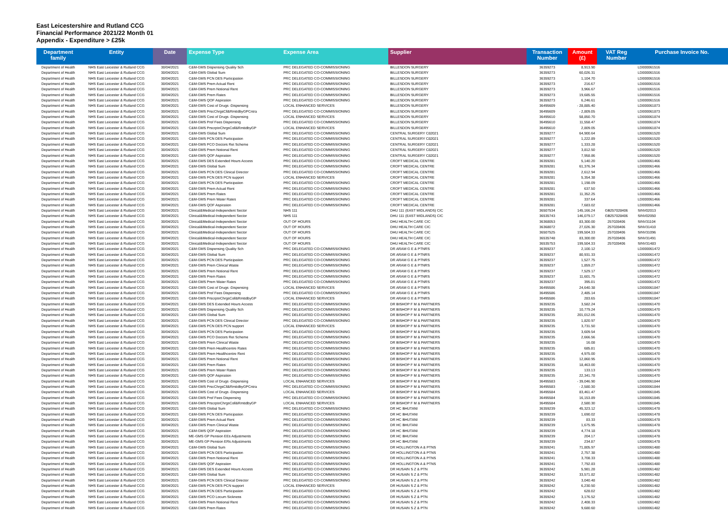East Leicestershire and Rutland CCG
Financial Performance 2021/22 Month 01
Appendix - Expenditure > £25k
| Department family | Entity | Date | Expense Type | Expense Area | Supplier | Transaction Number | Amount (£) | VAT Reg Number | Purchase Invoice No. |
| --- | --- | --- | --- | --- | --- | --- | --- | --- | --- |
| Department of Health | NHS East Leicester & Rutland CCG | 30/04/2021 | C&M-GMS Dispensing Quality Sch | PRC DELEGATED CO-COMMISSIONING | BILLESDON SURGERY | 36359273 | 8,913.90 | | LD000061516 |
| Department of Health | NHS East Leicester & Rutland CCG | 30/04/2021 | C&M-GMS Global Sum | PRC DELEGATED CO-COMMISSIONING | BILLESDON SURGERY | 36359273 | 60,026.31 | | LD000061516 |
| Department of Health | NHS East Leicester & Rutland CCG | 30/04/2021 | C&M-GMS PCN DES Participation | PRC DELEGATED CO-COMMISSIONING | BILLESDON SURGERY | 36359273 | 1,104.70 | | LD000061516 |
| Department of Health | NHS East Leicester & Rutland CCG | 30/04/2021 | C&M-GMS Prem Actual Rent | PRC DELEGATED CO-COMMISSIONING | BILLESDON SURGERY | 36359273 | 216.67 | | LD000061516 |
| Department of Health | NHS East Leicester & Rutland CCG | 30/04/2021 | C&M-GMS Prem Notional Rent | PRC DELEGATED CO-COMMISSIONING | BILLESDON SURGERY | 36359273 | 3,966.67 | | LD000061516 |
| Department of Health | NHS East Leicester & Rutland CCG | 30/04/2021 | C&M-GMS Prem Rates | PRC DELEGATED CO-COMMISSIONING | BILLESDON SURGERY | 36359273 | 19,685.55 | | LD000061516 |
| Department of Health | NHS East Leicester & Rutland CCG | 30/04/2021 | C&M-GMS QOF Aspiration | PRC DELEGATED CO-COMMISSIONING | BILLESDON SURGERY | 36359273 | 6,246.61 | | LD000061516 |
| Department of Health | NHS East Leicester & Rutland CCG | 30/04/2021 | C&M-GMS Cost of Drugs -Dispensing | LOCAL ENHANCED SERVICES | BILLESDON SURGERY | 36495609 | - 28,885.40 | | LD000061873 |
| Department of Health | NHS East Leicester & Rutland CCG | 30/04/2021 | C&M-GMS PrscChrgsCll&RmttdbyGPCntra | PRC DELEGATED CO-COMMISSIONING | BILLESDON SURGERY | 36495609 | - 2,809.05 | | LD000061873 |
| Department of Health | NHS East Leicester & Rutland CCG | 30/04/2021 | C&M-GMS Cost of Drugs -Dispensing | LOCAL ENHANCED SERVICES | BILLESDON SURGERY | 36495610 | 58,850.70 | | LD000061874 |
| Department of Health | NHS East Leicester & Rutland CCG | 30/04/2021 | C&M-GMS Prof Fees Dispensing | PRC DELEGATED CO-COMMISSIONING | BILLESDON SURGERY | 36495610 | 11,558.47 | | LD000061874 |
| Department of Health | NHS East Leicester & Rutland CCG | 30/04/2021 | C&M-GMS PrscrptnChrgsColl&RmttdbyGP | LOCAL ENHANCED SERVICES | BILLESDON SURGERY | 36495610 | 2,809.05 | | LD000061874 |
| Department of Health | NHS East Leicester & Rutland CCG | 30/04/2021 | C&M-GMS Global Sum | PRC DELEGATED CO-COMMISSIONING | CENTRAL SURGERY C82021 | 36359277 | 64,900.64 | | LD000061520 |
| Department of Health | NHS East Leicester & Rutland CCG | 30/04/2021 | C&M-GMS PCN DES Participation | PRC DELEGATED CO-COMMISSIONING | CENTRAL SURGERY C82021 | 36359277 | 1,222.89 | | LD000061520 |
| Department of Health | NHS East Leicester & Rutland CCG | 30/04/2021 | C&M-GMS PCO Doctors Ret Scheme | PRC DELEGATED CO-COMMISSIONING | CENTRAL SURGERY C82021 | 36359277 | 1,333.28 | | LD000061520 |
| Department of Health | NHS East Leicester & Rutland CCG | 30/04/2021 | C&M-GMS Prem Notional Rent | PRC DELEGATED CO-COMMISSIONING | CENTRAL SURGERY C82021 | 36359277 | 3,812.50 | | LD000061520 |
| Department of Health | NHS East Leicester & Rutland CCG | 30/04/2021 | C&M-GMS QOF Aspiration | PRC DELEGATED CO-COMMISSIONING | CENTRAL SURGERY C82021 | 36359277 | 7,958.86 | | LD000061520 |
| Department of Health | NHS East Leicester & Rutland CCG | 30/04/2021 | C&M-GMS DES Extended Hours Access | PRC DELEGATED CO-COMMISSIONING | CROFT MEDICAL CENTRE | 36359281 | 5,140.20 | | LD000061466 |
| Department of Health | NHS East Leicester & Rutland CCG | 30/04/2021 | C&M-GMS Global Sum | PRC DELEGATED CO-COMMISSIONING | CROFT MEDICAL CENTRE | 36359281 | 61,376.34 | | LD000061466 |
| Department of Health | NHS East Leicester & Rutland CCG | 30/04/2021 | C&M-GMS PCN DES Clinical Director | PRC DELEGATED CO-COMMISSIONING | CROFT MEDICAL CENTRE | 36359281 | 2,612.94 | | LD000061466 |
| Department of Health | NHS East Leicester & Rutland CCG | 30/04/2021 | C&M-GMS PCN DES PCN support | LOCAL ENHANCED SERVICES | CROFT MEDICAL CENTRE | 36359281 | 5,354.38 | | LD000061466 |
| Department of Health | NHS East Leicester & Rutland CCG | 30/04/2021 | C&M-GMS PCN DES Participation | PRC DELEGATED CO-COMMISSIONING | CROFT MEDICAL CENTRE | 36359281 | 1,198.09 | | LD000061466 |
| Department of Health | NHS East Leicester & Rutland CCG | 30/04/2021 | C&M-GMS Prem Actual Rent | PRC DELEGATED CO-COMMISSIONING | CROFT MEDICAL CENTRE | 36359281 | 637.50 | | LD000061466 |
| Department of Health | NHS East Leicester & Rutland CCG | 30/04/2021 | C&M-GMS Prem Rates | PRC DELEGATED CO-COMMISSIONING | CROFT MEDICAL CENTRE | 36359281 | 11,352.25 | | LD000061466 |
| Department of Health | NHS East Leicester & Rutland CCG | 30/04/2021 | C&M-GMS Prem Water Rates | PRC DELEGATED CO-COMMISSIONING | CROFT MEDICAL CENTRE | 36359281 | 337.64 | | LD000061466 |
| Department of Health | NHS East Leicester & Rutland CCG | 30/04/2021 | C&M-GMS QOF Aspiration | PRC DELEGATED CO-COMMISSIONING | CROFT MEDICAL CENTRE | 36359281 | 7,683.02 | | LD000061466 |
| Department of Health | NHS East Leicester & Rutland CCG | 30/04/2021 | Clinical&Medical-Independent Sector | NHS 111 | DHU 111 (EAST MIDLANDS) CIC | 36507534 | 145,166.24 | GB257028406 | SINV02013 |
| Department of Health | NHS East Leicester & Rutland CCG | 30/04/2021 | Clinical&Medical-Independent Sector | NHS 111 | DHU 111 (EAST MIDLANDS) CIC | 36535743 | 146,079.17 | GB257028406 | SINV02050 |
| Department of Health | NHS East Leicester & Rutland CCG | 30/04/2021 | Clinical&Medical-Independent Sector | OUT OF HOURS | DHU HEALTH CARE CIC | 36368053 | 83,300.00 | 257028406 | SINV31104 |
| Department of Health | NHS East Leicester & Rutland CCG | 30/04/2021 | Clinical&Medical-Independent Sector | OUT OF HOURS | DHU HEALTH CARE CIC | 36368072 | 27,026.30 | 257028406 | SINV31410 |
| Department of Health | NHS East Leicester & Rutland CCG | 30/04/2021 | Clinical&Medical-Independent Sector | OUT OF HOURS | DHU HEALTH CARE CIC | 36507525 | 199,504.33 | 257028406 | SINV31096 |
| Department of Health | NHS East Leicester & Rutland CCG | 30/04/2021 | Clinical&Medical-Independent Sector | OUT OF HOURS | DHU HEALTH CARE CIC | 36535748 | 83,300.00 | 257028406 | SINV31491 |
| Department of Health | NHS East Leicester & Rutland CCG | 30/04/2021 | Clinical&Medical-Independent Sector | OUT OF HOURS | DHU HEALTH CARE CIC | 36535753 | 199,504.33 | 257028406 | SINV31483 |
| Department of Health | NHS East Leicester & Rutland CCG | 30/04/2021 | C&M-GMS Dispensing Quality Sch | PRC DELEGATED CO-COMMISSIONING | DR ARAM G E & PTNRS | 36359237 | 2,100.12 | | LD000061472 |
| Department of Health | NHS East Leicester & Rutland CCG | 30/04/2021 | C&M-GMS Global Sum | PRC DELEGATED CO-COMMISSIONING | DR ARAM G E & PTNRS | 36359237 | 80,931.33 | | LD000061472 |
| Department of Health | NHS East Leicester & Rutland CCG | 30/04/2021 | C&M-GMS PCN DES Participation | PRC DELEGATED CO-COMMISSIONING | DR ARAM G E & PTNRS | 36359237 | 1,527.75 | | LD000061472 |
| Department of Health | NHS East Leicester & Rutland CCG | 30/04/2021 | C&M-GMS Prem Clinical Waste | PRC DELEGATED CO-COMMISSIONING | DR ARAM G E & PTNRS | 36359237 | 1,859.27 | | LD000061472 |
| Department of Health | NHS East Leicester & Rutland CCG | 30/04/2021 | C&M-GMS Prem Notional Rent | PRC DELEGATED CO-COMMISSIONING | DR ARAM G E & PTNRS | 36359237 | 7,529.17 | | LD000061472 |
| Department of Health | NHS East Leicester & Rutland CCG | 30/04/2021 | C&M-GMS Prem Rates | PRC DELEGATED CO-COMMISSIONING | DR ARAM G E & PTNRS | 36359237 | 11,601.75 | | LD000061472 |
| Department of Health | NHS East Leicester & Rutland CCG | 30/04/2021 | C&M-GMS Prem Water Rates | PRC DELEGATED CO-COMMISSIONING | DR ARAM G E & PTNRS | 36359237 | 395.01 | | LD000061472 |
| Department of Health | NHS East Leicester & Rutland CCG | 30/04/2021 | C&M-GMS Cost of Drugs -Dispensing | LOCAL ENHANCED SERVICES | DR ARAM G E & PTNRS | 36495586 | 24,640.38 | | LD000061847 |
| Department of Health | NHS East Leicester & Rutland CCG | 30/04/2021 | C&M-GMS Prof Fees Dispensing | PRC DELEGATED CO-COMMISSIONING | DR ARAM G E & PTNRS | 36495586 | 2,485.14 | | LD000061847 |
| Department of Health | NHS East Leicester & Rutland CCG | 30/04/2021 | C&M-GMS PrscrptnChrgsColl&RmttdbyGP | LOCAL ENHANCED SERVICES | DR ARAM G E & PTNRS | 36495586 | 283.65 | | LD000061847 |
| Department of Health | NHS East Leicester & Rutland CCG | 30/04/2021 | C&M-GMS DES Extended Hours Access | PRC DELEGATED CO-COMMISSIONING | DR BISHOP F M & PARTNERS | 36359235 | 3,582.24 | | LD000061470 |
| Department of Health | NHS East Leicester & Rutland CCG | 30/04/2021 | C&M-GMS Dispensing Quality Sch | PRC DELEGATED CO-COMMISSIONING | DR BISHOP F M & PARTNERS | 36359235 | 10,779.24 | | LD000061470 |
| Department of Health | NHS East Leicester & Rutland CCG | 30/04/2021 | C&M-GMS Global Sum | PRC DELEGATED CO-COMMISSIONING | DR BISHOP F M & PARTNERS | 36359235 | 201,012.06 | | LD000061470 |
| Department of Health | NHS East Leicester & Rutland CCG | 30/04/2021 | C&M-GMS PCN DES Clinical Director | PRC DELEGATED CO-COMMISSIONING | DR BISHOP F M & PARTNERS | 36359235 | 1,820.97 | | LD000061470 |
| Department of Health | NHS East Leicester & Rutland CCG | 30/04/2021 | C&M-GMS PCN DES PCN support | LOCAL ENHANCED SERVICES | DR BISHOP F M & PARTNERS | 36359235 | 3,731.50 | | LD000061470 |
| Department of Health | NHS East Leicester & Rutland CCG | 30/04/2021 | C&M-GMS PCN DES Participation | PRC DELEGATED CO-COMMISSIONING | DR BISHOP F M & PARTNERS | 36359235 | 3,609.54 | | LD000061470 |
| Department of Health | NHS East Leicester & Rutland CCG | 30/04/2021 | C&M-GMS PCO Doctors Ret Scheme | PRC DELEGATED CO-COMMISSIONING | DR BISHOP F M & PARTNERS | 36359235 | 2,666.56 | | LD000061470 |
| Department of Health | NHS East Leicester & Rutland CCG | 30/04/2021 | C&M-GMS Prem Clinical Waste | PRC DELEGATED CO-COMMISSIONING | DR BISHOP F M & PARTNERS | 36359235 | 16.08 | | LD000061470 |
| Department of Health | NHS East Leicester & Rutland CCG | 30/04/2021 | C&M-GMS Prem Healthcentre Rates | PRC DELEGATED CO-COMMISSIONING | DR BISHOP F M & PARTNERS | 36359235 | 685.81 | | LD000061470 |
| Department of Health | NHS East Leicester & Rutland CCG | 30/04/2021 | C&M-GMS Prem Healthcentre Rent | PRC DELEGATED CO-COMMISSIONING | DR BISHOP F M & PARTNERS | 36359235 | 4,975.00 | | LD000061470 |
| Department of Health | NHS East Leicester & Rutland CCG | 30/04/2021 | C&M-GMS Prem Notional Rent | PRC DELEGATED CO-COMMISSIONING | DR BISHOP F M & PARTNERS | 36359235 | 12,860.95 | | LD000061470 |
| Department of Health | NHS East Leicester & Rutland CCG | 30/04/2021 | C&M-GMS Prem Rates | PRC DELEGATED CO-COMMISSIONING | DR BISHOP F M & PARTNERS | 36359235 | 18,463.00 | | LD000061470 |
| Department of Health | NHS East Leicester & Rutland CCG | 30/04/2021 | C&M-GMS Prem Water Rates | PRC DELEGATED CO-COMMISSIONING | DR BISHOP F M & PARTNERS | 36359235 | 133.13 | | LD000061470 |
| Department of Health | NHS East Leicester & Rutland CCG | 30/04/2021 | C&M-GMS QOF Aspiration | PRC DELEGATED CO-COMMISSIONING | DR BISHOP F M & PARTNERS | 36359235 | 22,341.78 | | LD000061470 |
| Department of Health | NHS East Leicester & Rutland CCG | 30/04/2021 | C&M-GMS Cost of Drugs -Dispensing | LOCAL ENHANCED SERVICES | DR BISHOP F M & PARTNERS | 36495583 | - 39,046.90 | | LD000061844 |
| Department of Health | NHS East Leicester & Rutland CCG | 30/04/2021 | C&M-GMS PrscChrgsCll&RmttdbyGPCntra | PRC DELEGATED CO-COMMISSIONING | DR BISHOP F M & PARTNERS | 36495583 | - 2,580.30 | | LD000061844 |
| Department of Health | NHS East Leicester & Rutland CCG | 30/04/2021 | C&M-GMS Cost of Drugs -Dispensing | LOCAL ENHANCED SERVICES | DR BISHOP F M & PARTNERS | 36495584 | 83,461.47 | | LD000061845 |
| Department of Health | NHS East Leicester & Rutland CCG | 30/04/2021 | C&M-GMS Prof Fees Dispensing | PRC DELEGATED CO-COMMISSIONING | DR BISHOP F M & PARTNERS | 36495584 | 16,153.89 | | LD000061845 |
| Department of Health | NHS East Leicester & Rutland CCG | 30/04/2021 | C&M-GMS PrscrptnChrgsColl&RmttdbyGP | LOCAL ENHANCED SERVICES | DR BISHOP F M & PARTNERS | 36495584 | 2,580.30 | | LD000061845 |
| Department of Health | NHS East Leicester & Rutland CCG | 30/04/2021 | C&M-GMS Global Sum | PRC DELEGATED CO-COMMISSIONING | DR HC BHUTANI | 36359239 | 45,323.12 | | LD000061478 |
| Department of Health | NHS East Leicester & Rutland CCG | 30/04/2021 | C&M-GMS PCN DES Participation | PRC DELEGATED CO-COMMISSIONING | DR HC BHUTANI | 36359239 | 1,690.02 | | LD000061478 |
| Department of Health | NHS East Leicester & Rutland CCG | 30/04/2021 | C&M-GMS Prem Actual Rent | PRC DELEGATED CO-COMMISSIONING | DR HC BHUTANI | 36359239 | 83.33 | | LD000061478 |
| Department of Health | NHS East Leicester & Rutland CCG | 30/04/2021 | C&M-GMS Prem Clinical Waste | PRC DELEGATED CO-COMMISSIONING | DR HC BHUTANI | 36359239 | 1,675.95 | | LD000061478 |
| Department of Health | NHS East Leicester & Rutland CCG | 30/04/2021 | C&M-GMS QOF Aspiration | PRC DELEGATED CO-COMMISSIONING | DR HC BHUTANI | 36359239 | 4,774.18 | | LD000061478 |
| Department of Health | NHS East Leicester & Rutland CCG | 30/04/2021 | ME-GMS GP Pension EEs Adjustments | PRC DELEGATED CO-COMMISSIONING | DR HC BHUTANI | 36359239 | 204.17 | | LD000061478 |
| Department of Health | NHS East Leicester & Rutland CCG | 30/04/2021 | ME-GMS GP Pension ERs Adjustments | PRC DELEGATED CO-COMMISSIONING | DR HC BHUTANI | 36359239 | 234.87 | | LD000061478 |
| Department of Health | NHS East Leicester & Rutland CCG | 30/04/2021 | C&M-GMS Global Sum | PRC DELEGATED CO-COMMISSIONING | DR HOLLINGTON A & PTNS | 36359241 | 71,805.97 | | LD000061480 |
| Department of Health | NHS East Leicester & Rutland CCG | 30/04/2021 | C&M-GMS PCN DES Participation | PRC DELEGATED CO-COMMISSIONING | DR HOLLINGTON A & PTNS | 36359241 | 2,757.38 | | LD000061480 |
| Department of Health | NHS East Leicester & Rutland CCG | 30/04/2021 | C&M-GMS Prem Notional Rent | PRC DELEGATED CO-COMMISSIONING | DR HOLLINGTON A & PTNS | 36359241 | 3,708.33 | | LD000061480 |
| Department of Health | NHS East Leicester & Rutland CCG | 30/04/2021 | C&M-GMS QOF Aspiration | PRC DELEGATED CO-COMMISSIONING | DR HOLLINGTON A & PTNS | 36359241 | 7,792.83 | | LD000061480 |
| Department of Health | NHS East Leicester & Rutland CCG | 30/04/2021 | C&M-GMS DES Extended Hours Access | PRC DELEGATED CO-COMMISSIONING | DR HUSAIN S Z & PTN | 36359242 | 5,981.28 | | LD000061482 |
| Department of Health | NHS East Leicester & Rutland CCG | 30/04/2021 | C&M-GMS Global Sum | PRC DELEGATED CO-COMMISSIONING | DR HUSAIN S Z & PTN | 36359242 | 33,571.82 | | LD000061482 |
| Department of Health | NHS East Leicester & Rutland CCG | 30/04/2021 | C&M-GMS PCN DES Clinical Director | PRC DELEGATED CO-COMMISSIONING | DR HUSAIN S Z & PTN | 36359242 | 3,040.48 | | LD000061482 |
| Department of Health | NHS East Leicester & Rutland CCG | 30/04/2021 | C&M-GMS PCN DES PCN support | LOCAL ENHANCED SERVICES | DR HUSAIN S Z & PTN | 36359242 | 6,230.50 | | LD000061482 |
| Department of Health | NHS East Leicester & Rutland CCG | 30/04/2021 | C&M-GMS PCN DES Participation | PRC DELEGATED CO-COMMISSIONING | DR HUSAIN S Z & PTN | 36359242 | 628.02 | | LD000061482 |
| Department of Health | NHS East Leicester & Rutland CCG | 30/04/2021 | C&M-GMS PCO Locum Sickness | PRC DELEGATED CO-COMMISSIONING | DR HUSAIN S Z & PTN | 36359242 | 3,176.52 | | LD000061482 |
| Department of Health | NHS East Leicester & Rutland CCG | 30/04/2021 | C&M-GMS Prem Notional Rent | PRC DELEGATED CO-COMMISSIONING | DR HUSAIN S Z & PTN | 36359242 | 2,408.33 | | LD000061482 |
| Department of Health | NHS East Leicester & Rutland CCG | 30/04/2021 | C&M-GMS Prem Rates | PRC DELEGATED CO-COMMISSIONING | DR HUSAIN S Z & PTN | 36359242 | 9,680.60 | | LD000061482 |